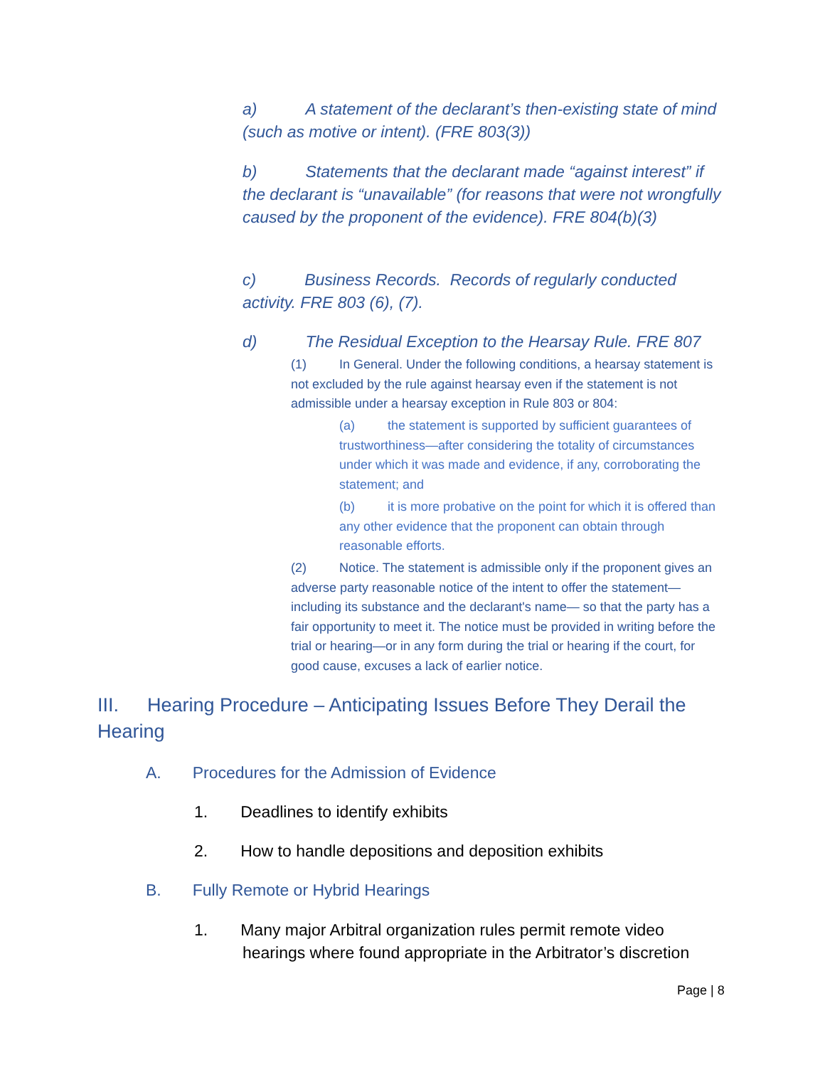a) A statement of the declarant’s then-existing state of mind (such as motive or intent). (FRE 803(3))
b) Statements that the declarant made “against interest” if the declarant is “unavailable” (for reasons that were not wrongfully caused by the proponent of the evidence). FRE 804(b)(3)
c) Business Records. Records of regularly conducted activity. FRE 803 (6), (7).
d) The Residual Exception to the Hearsay Rule. FRE 807
(1) In General. Under the following conditions, a hearsay statement is not excluded by the rule against hearsay even if the statement is not admissible under a hearsay exception in Rule 803 or 804:
(a) the statement is supported by sufficient guarantees of trustworthiness—after considering the totality of circumstances under which it was made and evidence, if any, corroborating the statement; and
(b) it is more probative on the point for which it is offered than any other evidence that the proponent can obtain through reasonable efforts.
(2) Notice. The statement is admissible only if the proponent gives an adverse party reasonable notice of the intent to offer the statement—including its substance and the declarant's name— so that the party has a fair opportunity to meet it. The notice must be provided in writing before the trial or hearing—or in any form during the trial or hearing if the court, for good cause, excuses a lack of earlier notice.
III. Hearing Procedure – Anticipating Issues Before They Derail the Hearing
A. Procedures for the Admission of Evidence
1. Deadlines to identify exhibits
2. How to handle depositions and deposition exhibits
B. Fully Remote or Hybrid Hearings
1. Many major Arbitral organization rules permit remote video
hearings where found appropriate in the Arbitrator’s discretion
Page | 8